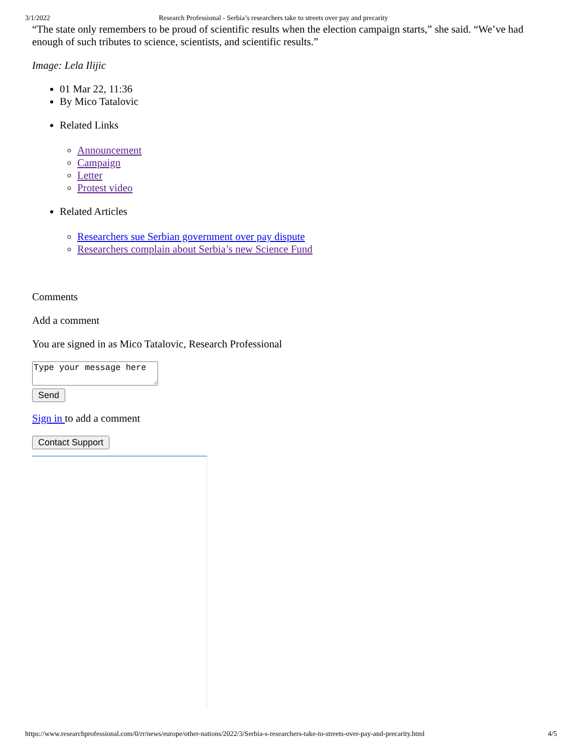3/1/2022 Research Professional - Serbia’s researchers take to streets over pay and precarity
“The state only remembers to be proud of scientific results when the election campaign starts,” she said. “We’ve had enough of such tributes to science, scientists, and scientific results.”
Image: Lela Ilijic
01 Mar 22, 11:36
By Mico Tatalovic
Related Links
Announcement
Campaign
Letter
Protest video
Related Articles
Researchers sue Serbian government over pay dispute
Researchers complain about Serbia’s new Science Fund
Comments
Add a comment
You are signed in as Mico Tatalovic, Research Professional
Type your message here
Send
Sign in to add a comment
Contact Support
https://www.researchprofessional.com/0/rr/news/europe/other-nations/2022/3/Serbia-s-researchers-take-to-streets-over-pay-and-precarity.html 4/5